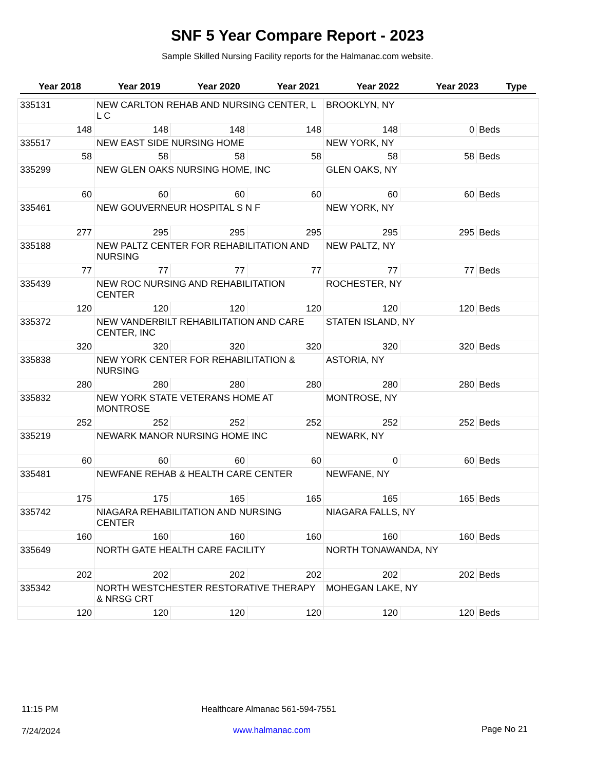SNF 5 Year Compare Report - 2023
Sample Skilled Nursing Facility reports for the Halmanac.com website.
| Year 2018 | Year 2019 | Year 2020 | Year 2021 | Year 2022 | Year 2023 | Type |
| --- | --- | --- | --- | --- | --- | --- |
| 335131 | NEW CARLTON REHAB AND NURSING CENTER, L L C | | | BROOKLYN, NY | | |
| 148 | 148 | 148 | 148 | 148 | 0 | Beds |
| 335517 | NEW EAST SIDE NURSING HOME | | | NEW YORK, NY | | |
| 58 | 58 | 58 | 58 | 58 | 58 | Beds |
| 335299 | NEW GLEN OAKS NURSING HOME, INC | | | GLEN OAKS, NY | | |
| 60 | 60 | 60 | 60 | 60 | 60 | Beds |
| 335461 | NEW GOUVERNEUR HOSPITAL S N F | | | NEW YORK, NY | | |
| 277 | 295 | 295 | 295 | 295 | 295 | Beds |
| 335188 | NEW PALTZ CENTER FOR REHABILITATION AND NURSING | | | NEW PALTZ, NY | | |
| 77 | 77 | 77 | 77 | 77 | 77 | Beds |
| 335439 | NEW ROC NURSING AND REHABILITATION CENTER | | | ROCHESTER, NY | | |
| 120 | 120 | 120 | 120 | 120 | 120 | Beds |
| 335372 | NEW VANDERBILT REHABILITATION AND CARE CENTER, INC | | | STATEN ISLAND, NY | | |
| 320 | 320 | 320 | 320 | 320 | 320 | Beds |
| 335838 | NEW YORK CENTER FOR REHABILITATION & NURSING | | | ASTORIA, NY | | |
| 280 | 280 | 280 | 280 | 280 | 280 | Beds |
| 335832 | NEW YORK STATE VETERANS HOME AT MONTROSE | | | MONTROSE, NY | | |
| 252 | 252 | 252 | 252 | 252 | 252 | Beds |
| 335219 | NEWARK MANOR NURSING HOME INC | | | NEWARK, NY | | |
| 60 | 60 | 60 | 60 | 0 | 60 | Beds |
| 335481 | NEWFANE REHAB & HEALTH CARE CENTER | | | NEWFANE, NY | | |
| 175 | 175 | 165 | 165 | 165 | 165 | Beds |
| 335742 | NIAGARA REHABILITATION AND NURSING CENTER | | | NIAGARA FALLS, NY | | |
| 160 | 160 | 160 | 160 | 160 | 160 | Beds |
| 335649 | NORTH GATE HEALTH CARE FACILITY | | | NORTH TONAWANDA, NY | | |
| 202 | 202 | 202 | 202 | 202 | 202 | Beds |
| 335342 | NORTH WESTCHESTER RESTORATIVE THERAPY & NRSG CRT | | | MOHEGAN LAKE, NY | | |
| 120 | 120 | 120 | 120 | 120 | 120 | Beds |
11:15 PM
Healthcare Almanac 561-594-7551
7/24/2024 www.halmanac.com Page No 21